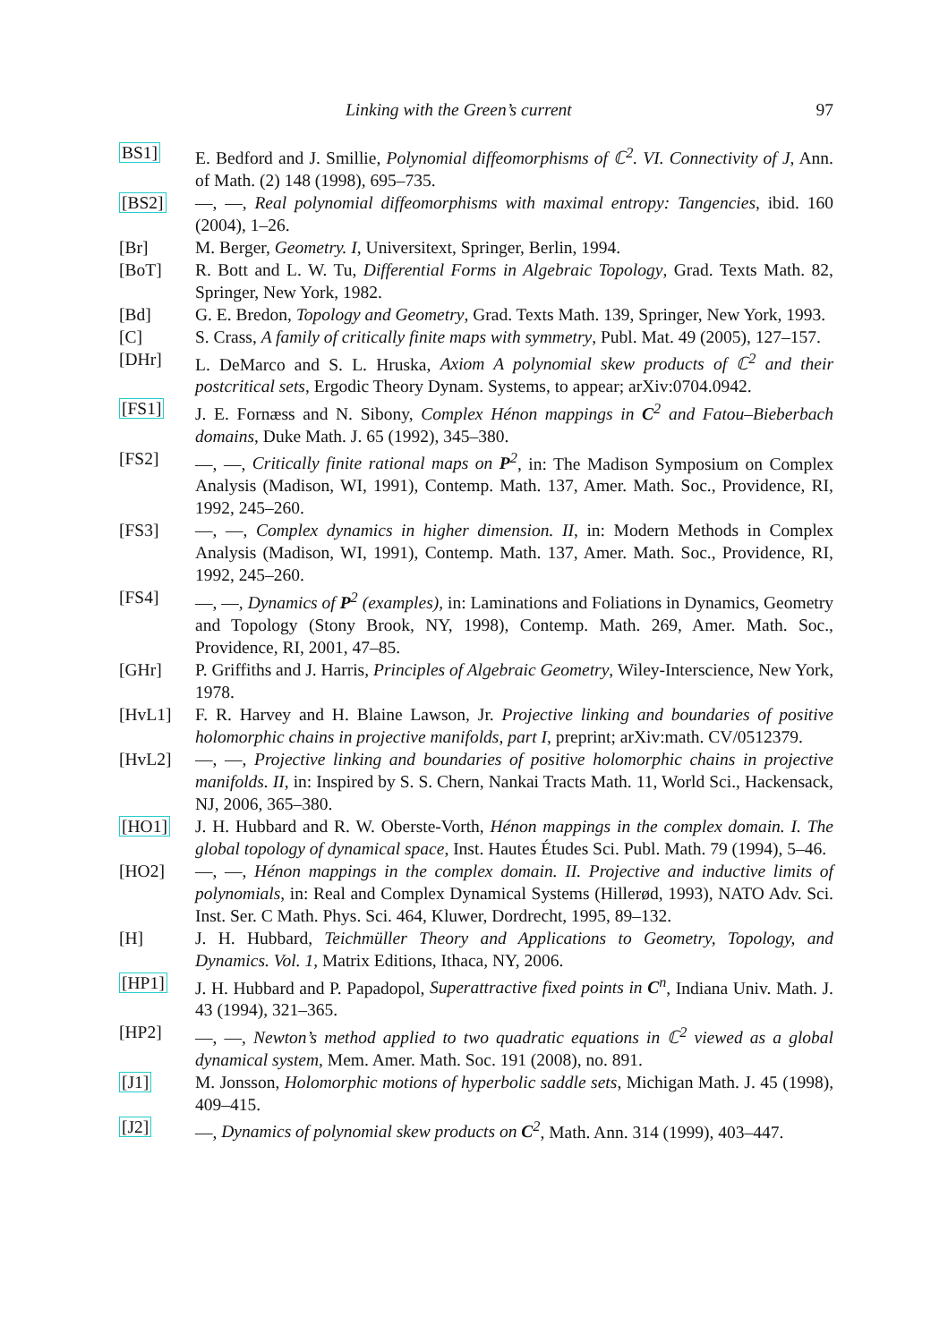Linking with the Green’s current 97
BS1] E. Bedford and J. Smillie, Polynomial diffeomorphisms of ℂ<sup>2</sup>. VI. Connectivity of J, Ann. of Math. (2) 148 (1998), 695–735.
[BS2] —, —, Real polynomial diffeomorphisms with maximal entropy: Tangencies, ibid. 160 (2004), 1–26.
[Br] M. Berger, Geometry. I, Universitext, Springer, Berlin, 1994.
[BoT] R. Bott and L. W. Tu, Differential Forms in Algebraic Topology, Grad. Texts Math. 82, Springer, New York, 1982.
[Bd] G. E. Bredon, Topology and Geometry, Grad. Texts Math. 139, Springer, New York, 1993.
[C] S. Crass, A family of critically finite maps with symmetry, Publ. Mat. 49 (2005), 127–157.
[DHr] L. DeMarco and S. L. Hruska, Axiom A polynomial skew products of ℂ<sup>2</sup> and their postcritical sets, Ergodic Theory Dynam. Systems, to appear; arXiv:0704.0942.
[FS1] J. E. Fornæss and N. Sibony, Complex Hénon mappings in C<sup>2</sup> and Fatou–Bieberbach domains, Duke Math. J. 65 (1992), 345–380.
[FS2] —, —, Critically finite rational maps on P<sup>2</sup>, in: The Madison Symposium on Complex Analysis (Madison, WI, 1991), Contemp. Math. 137, Amer. Math. Soc., Providence, RI, 1992, 245–260.
[FS3] —, —, Complex dynamics in higher dimension. II, in: Modern Methods in Complex Analysis (Madison, WI, 1991), Contemp. Math. 137, Amer. Math. Soc., Providence, RI, 1992, 245–260.
[FS4] —, —, Dynamics of P<sup>2</sup> (examples), in: Laminations and Foliations in Dynamics, Geometry and Topology (Stony Brook, NY, 1998), Contemp. Math. 269, Amer. Math. Soc., Providence, RI, 2001, 47–85.
[GHr] P. Griffiths and J. Harris, Principles of Algebraic Geometry, Wiley-Interscience, New York, 1978.
[HvL1] F. R. Harvey and H. Blaine Lawson, Jr. Projective linking and boundaries of positive holomorphic chains in projective manifolds, part I, preprint; arXiv:math. CV/0512379.
[HvL2] —, —, Projective linking and boundaries of positive holomorphic chains in projective manifolds. II, in: Inspired by S. S. Chern, Nankai Tracts Math. 11, World Sci., Hackensack, NJ, 2006, 365–380.
[HO1] J. H. Hubbard and R. W. Oberste-Vorth, Hénon mappings in the complex domain. I. The global topology of dynamical space, Inst. Hautes Études Sci. Publ. Math. 79 (1994), 5–46.
[HO2] —, —, Hénon mappings in the complex domain. II. Projective and inductive limits of polynomials, in: Real and Complex Dynamical Systems (Hillerød, 1993), NATO Adv. Sci. Inst. Ser. C Math. Phys. Sci. 464, Kluwer, Dordrecht, 1995, 89–132.
[H] J. H. Hubbard, Teichmüller Theory and Applications to Geometry, Topology, and Dynamics. Vol. 1, Matrix Editions, Ithaca, NY, 2006.
[HP1] J. H. Hubbard and P. Papadopol, Superattractive fixed points in C<sup>n</sup>, Indiana Univ. Math. J. 43 (1994), 321–365.
[HP2] —, —, Newton’s method applied to two quadratic equations in ℂ<sup>2</sup> viewed as a global dynamical system, Mem. Amer. Math. Soc. 191 (2008), no. 891.
[J1] M. Jonsson, Holomorphic motions of hyperbolic saddle sets, Michigan Math. J. 45 (1998), 409–415.
[J2] —, Dynamics of polynomial skew products on C<sup>2</sup>, Math. Ann. 314 (1999), 403–447.